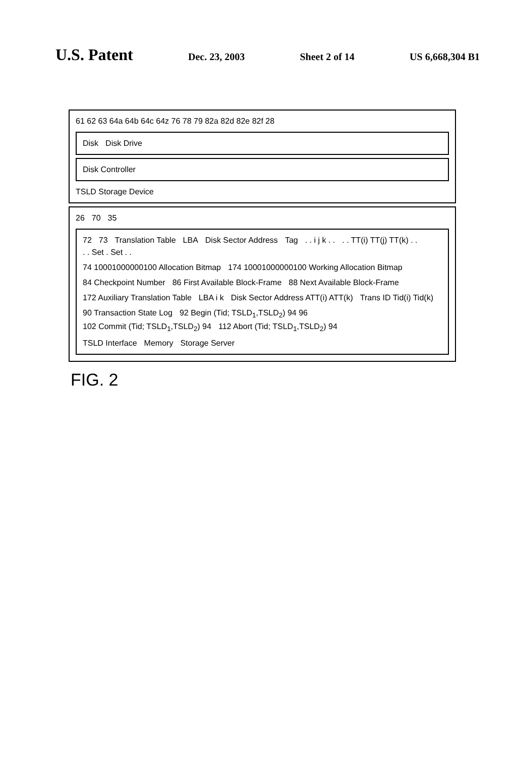U.S. Patent
Dec. 23, 2003 Sheet 2 of 14 US 6,668,304 B1
61 62 63 64a 64b 64c 64z 76 78 79 82a 82d 82e 82f 28
Disk Disk Drive
Disk Controller
TSLD Storage Device
26 70 35
72 73 Translation Table LBA Disk Sector Address Tag. . i j k . .. . TT(i) TT(j) TT(k) . .. . Set . Set . .
74 10001000000100 Allocation Bitmap 174 10001000000100 Working Allocation Bitmap
84 Checkpoint Number 86 First Available Block-Frame 88 Next Available Block-Frame
172 Auxiliary Translation Table LBA i k Disk Sector Address ATT(i) ATT(k) Trans ID Tid(i) Tid(k)
90 Transaction State Log 92 Begin (Tid; TSLD<sub>1</sub>,TSLD<sub>2</sub>) 94 96 102 Commit (Tid; TSLD<sub>1</sub>,TSLD<sub>2</sub>) 94 112 Abort (Tid; TSLD<sub>1</sub>,TSLD<sub>2</sub>) 94
TSLD Interface Memory Storage Server
FIG. 2